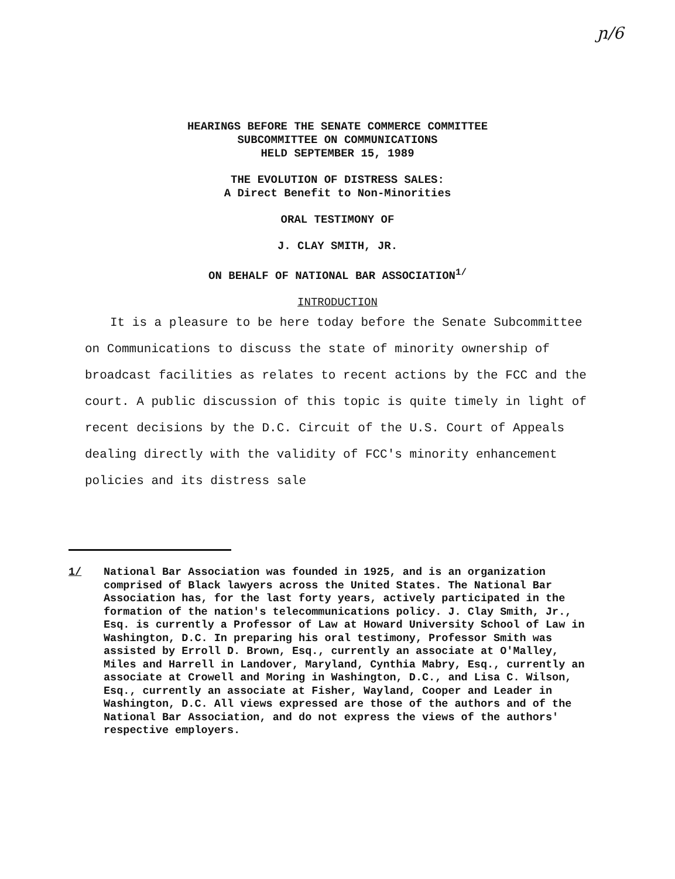ɲ/6
HEARINGS BEFORE THE SENATE COMMERCE COMMITTEE
SUBCOMMITTEE ON COMMUNICATIONS
HELD SEPTEMBER 15, 1989
THE EVOLUTION OF DISTRESS SALES:
A Direct Benefit to Non-Minorities
ORAL TESTIMONY OF
J. CLAY SMITH, JR.
ON BEHALF OF NATIONAL BAR ASSOCIATION<sup>1/</sup>
INTRODUCTION
It is a pleasure to be here today before the Senate Subcommittee on Communications to discuss the state of minority ownership of broadcast facilities as relates to recent actions by the FCC and the court. A public discussion of this topic is quite timely in light of recent decisions by the D.C. Circuit of the U.S. Court of Appeals dealing directly with the validity of FCC's minority enhancement policies and its distress sale
1/ National Bar Association was founded in 1925, and is an organization comprised of Black lawyers across the United States. The National Bar Association has, for the last forty years, actively participated in the formation of the nation's telecommunications policy. J. Clay Smith, Jr., Esq. is currently a Professor of Law at Howard University School of Law in Washington, D.C. In preparing his oral testimony, Professor Smith was assisted by Erroll D. Brown, Esq., currently an associate at O'Malley, Miles and Harrell in Landover, Maryland, Cynthia Mabry, Esq., currently an associate at Crowell and Moring in Washington, D.C., and Lisa C. Wilson, Esq., currently an associate at Fisher, Wayland, Cooper and Leader in Washington, D.C. All views expressed are those of the authors and of the National Bar Association, and do not express the views of the authors' respective employers.